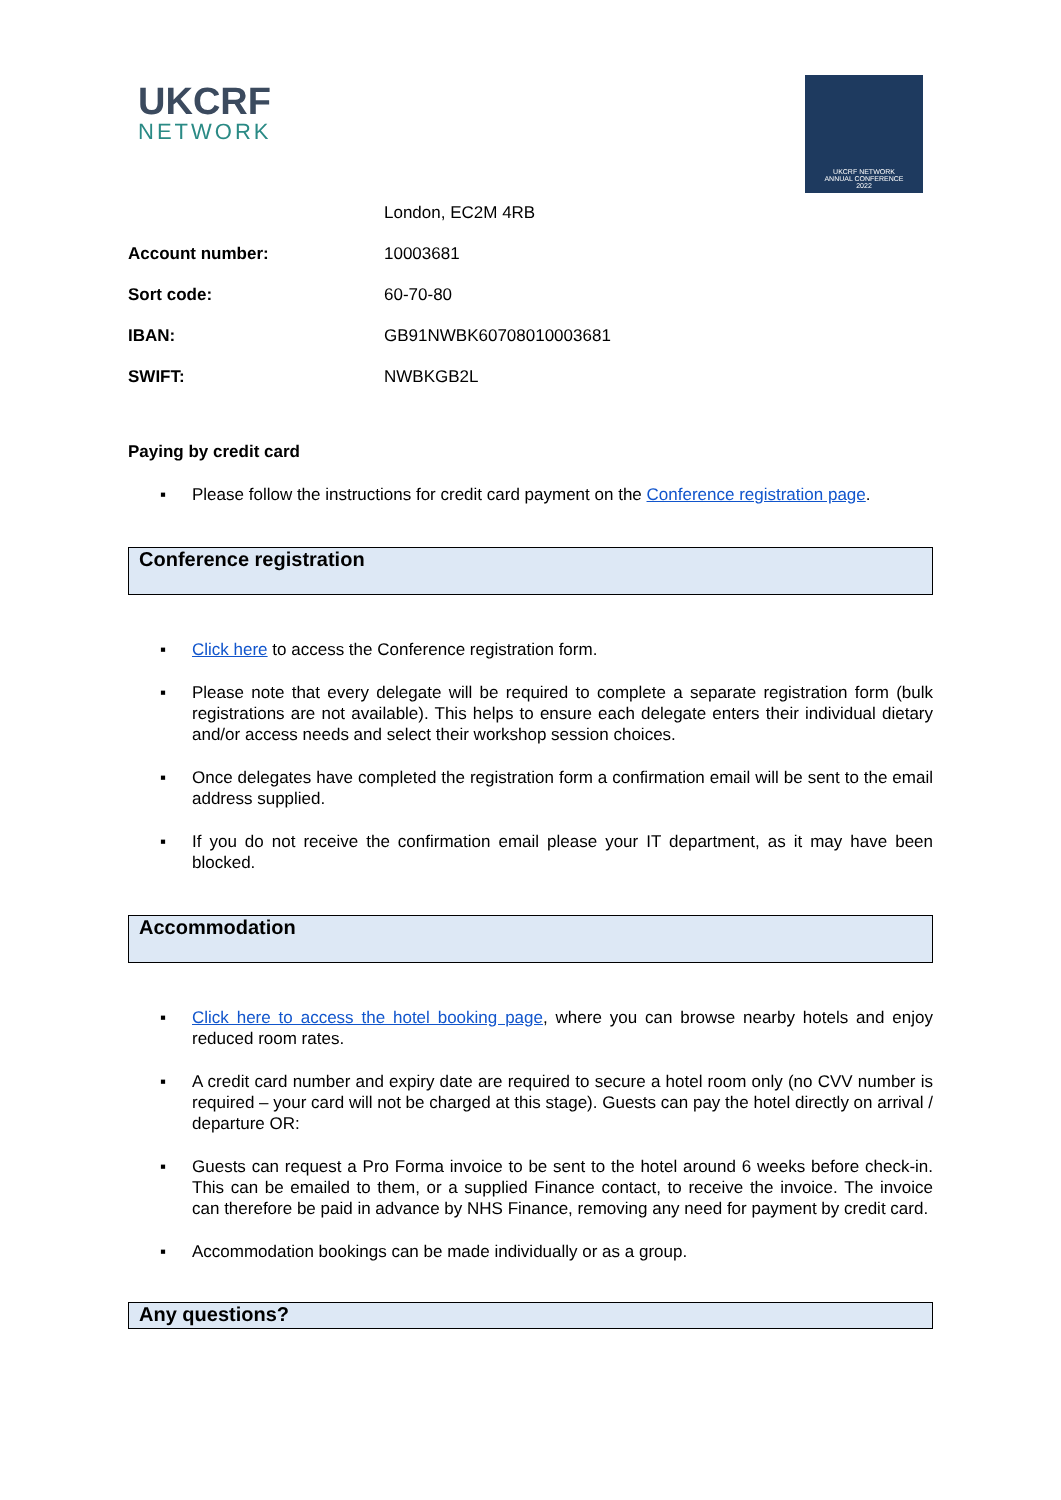UKCRF
NETWORK
UKCRF NETWORK
ANNUAL CONFERENCE
2022
| | London, EC2M 4RB |
| Account number: | 10003681 |
| Sort code: | 60-70-80 |
| IBAN: | GB91NWBK60708010003681 |
| SWIFT: | NWBKGB2L |
Paying by credit card
▪ Please follow the instructions for credit card payment on the Conference registration page.
Conference registration
▪ Click here to access the Conference registration form.
▪ Please note that every delegate will be required to complete a separate registration form (bulk registrations are not available). This helps to ensure each delegate enters their individual dietary and/or access needs and select their workshop session choices.
▪ Once delegates have completed the registration form a confirmation email will be sent to the email address supplied.
▪ If you do not receive the confirmation email please your IT department, as it may have been blocked.
Accommodation
▪ Click here to access the hotel booking page, where you can browse nearby hotels and enjoy reduced room rates.
▪ A credit card number and expiry date are required to secure a hotel room only (no CVV number is required – your card will not be charged at this stage). Guests can pay the hotel directly on arrival / departure OR:
▪ Guests can request a Pro Forma invoice to be sent to the hotel around 6 weeks before check-in. This can be emailed to them, or a supplied Finance contact, to receive the invoice. The invoice can therefore be paid in advance by NHS Finance, removing any need for payment by credit card.
▪ Accommodation bookings can be made individually or as a group.
Any questions?